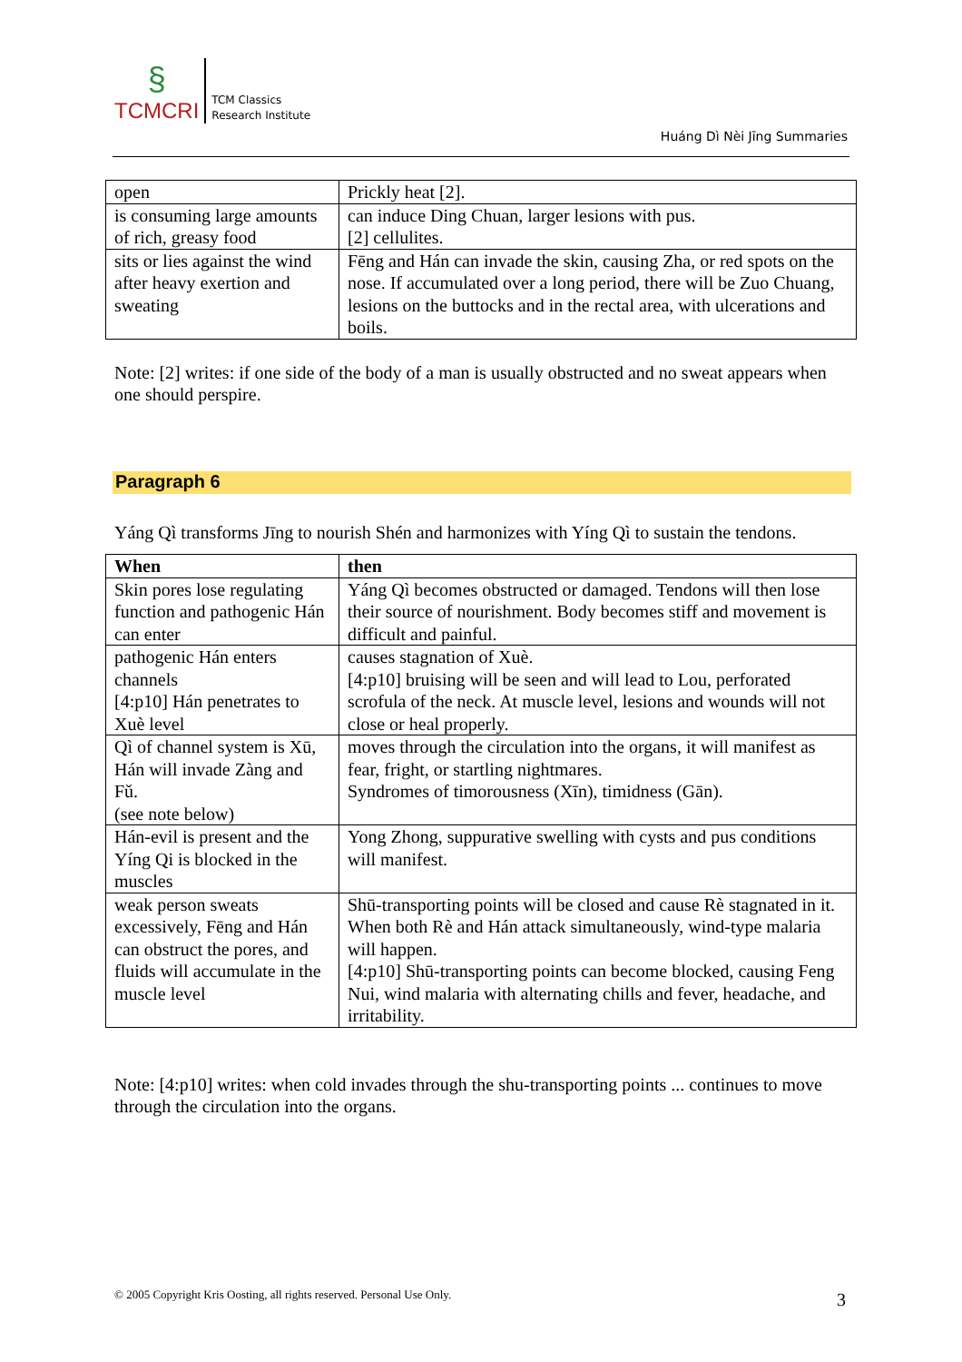§
TCMCRI
TCM Classics
Research Institute
Huáng Dì Nèi Jīng Summaries
| open | Prickly heat [2]. |
| is consuming large amounts of rich, greasy food | can induce Ding Chuan, larger lesions with pus. [2] cellulites. |
| sits or lies against the wind after heavy exertion and sweating | Fēng and Hán can invade the skin, causing Zha, or red spots on the nose. If accumulated over a long period, there will be Zuo Chuang, lesions on the buttocks and in the rectal area, with ulcerations and boils. |
Note: [2] writes: if one side of the body of a man is usually obstructed and no sweat appears when one should perspire.
Paragraph 6
Yáng Qì transforms Jīng to nourish Shén and harmonizes with Yíng Qì to sustain the tendons.
| When | then |
| --- | --- |
| Skin pores lose regulating function and pathogenic Hán can enter | Yáng Qì becomes obstructed or damaged. Tendons will then lose their source of nourishment. Body becomes stiff and movement is difficult and painful. |
| pathogenic Hán enters channels [4:p10] Hán penetrates to Xuè level | causes stagnation of Xuè. [4:p10] bruising will be seen and will lead to Lou, perforated scrofula of the neck. At muscle level, lesions and wounds will not close or heal properly. |
| Qì of channel system is Xū, Hán will invade Zàng and Fǔ. (see note below) | moves through the circulation into the organs, it will manifest as fear, fright, or startling nightmares. Syndromes of timorousness (Xīn), timidness (Gān). |
| Hán-evil is present and the Yíng Qi is blocked in the muscles | Yong Zhong, suppurative swelling with cysts and pus conditions will manifest. |
| weak person sweats excessively, Fēng and Hán can obstruct the pores, and fluids will accumulate in the muscle level | Shū-transporting points will be closed and cause Rè stagnated in it. When both Rè and Hán attack simultaneously, wind-type malaria will happen. [4:p10] Shū-transporting points can become blocked, causing Feng Nui, wind malaria with alternating chills and fever, headache, and irritability. |
Note: [4:p10] writes: when cold invades through the shu-transporting points ... continues to move through the circulation into the organs.
© 2005 Copyright Kris Oosting, all rights reserved. Personal Use Only.
3